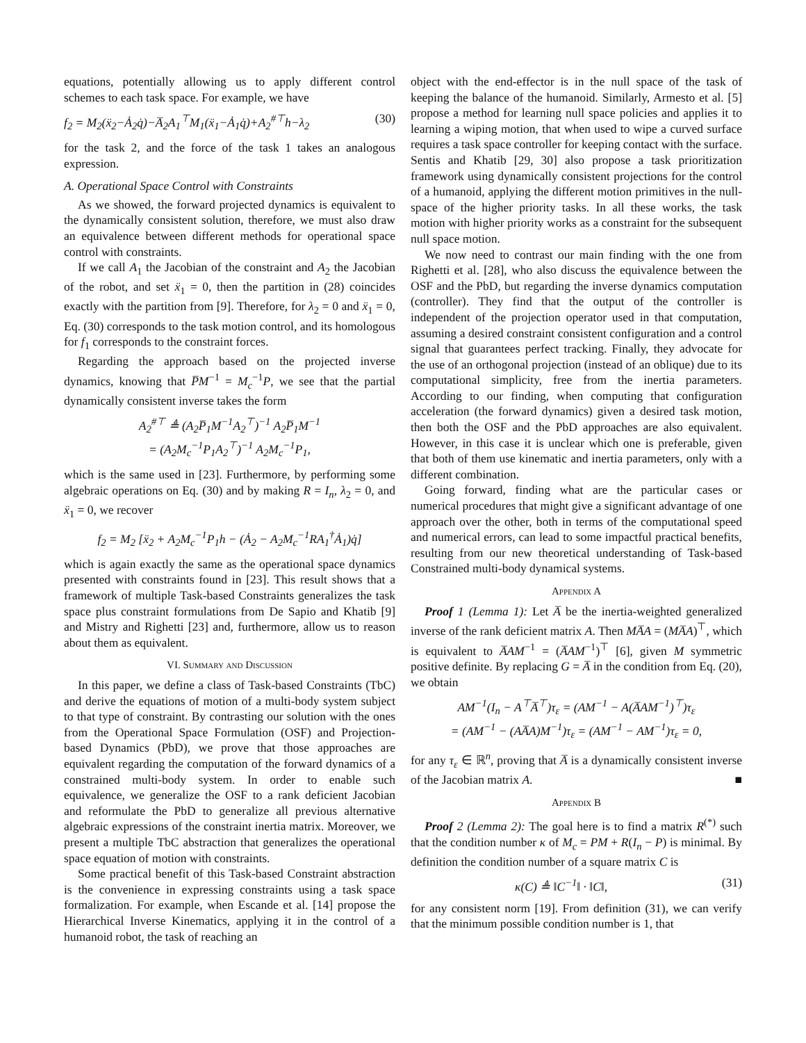equations, potentially allowing us to apply different control schemes to each task space. For example, we have
f<sub>2</sub> = M<sub>2</sub>(ẍ<sub>2</sub>−Ȧ<sub>2</sub>q̇)−A̅<sub>2</sub>A<sub>1</sub><sup>⊤</sup>M<sub>1</sub>(ẍ<sub>1</sub>−Ȧ<sub>1</sub>q̇)+A<sub>2</sub><sup>#⊤</sup>h−λ<sub>2</sub> (30)
for the task 2, and the force of the task 1 takes an analogous expression.
A. Operational Space Control with Constraints
As we showed, the forward projected dynamics is equivalent to the dynamically consistent solution, therefore, we must also draw an equivalence between different methods for operational space control with constraints.
If we call A<sub>1</sub> the Jacobian of the constraint and A<sub>2</sub> the Jacobian of the robot, and set ẍ<sub>1</sub> = 0, then the partition in (28) coincides exactly with the partition from [9]. Therefore, for λ<sub>2</sub> = 0 and ẍ<sub>1</sub> = 0, Eq. (30) corresponds to the task motion control, and its homologous for f<sub>1</sub> corresponds to the constraint forces.
Regarding the approach based on the projected inverse dynamics, knowing that P̅M<sup>−1</sup> = M<sub>c</sub><sup>−1</sup>P, we see that the partial dynamically consistent inverse takes the form
A<sub>2</sub><sup>#⊤</sup> ≜ (A<sub>2</sub>P̅<sub>1</sub>M<sup>−1</sup>A<sub>2</sub><sup>⊤</sup>)<sup>−1</sup> A<sub>2</sub>P̅<sub>1</sub>M<sup>−1</sup>
= (A<sub>2</sub>M<sub>c</sub><sup>−1</sup>P<sub>1</sub>A<sub>2</sub><sup>⊤</sup>)<sup>−1</sup> A<sub>2</sub>M<sub>c</sub><sup>−1</sup>P<sub>1</sub>,
which is the same used in [23]. Furthermore, by performing some algebraic operations on Eq. (30) and by making R = I<sub>n</sub>, λ<sub>2</sub> = 0, and ẍ<sub>1</sub> = 0, we recover
f<sub>2</sub> = M<sub>2</sub> [ẍ<sub>2</sub> + A<sub>2</sub>M<sub>c</sub><sup>−1</sup>P<sub>1</sub>h − (Ȧ<sub>2</sub> − A<sub>2</sub>M<sub>c</sub><sup>−1</sup>RA<sub>1</sub><sup>†</sup>Ȧ<sub>1</sub>)q̇]
which is again exactly the same as the operational space dynamics presented with constraints found in [23]. This result shows that a framework of multiple Task-based Constraints generalizes the task space plus constraint formulations from De Sapio and Khatib [9] and Mistry and Righetti [23] and, furthermore, allow us to reason about them as equivalent.
VI. Summary and Discussion
In this paper, we define a class of Task-based Constraints (TbC) and derive the equations of motion of a multi-body system subject to that type of constraint. By contrasting our solution with the ones from the Operational Space Formulation (OSF) and Projection-based Dynamics (PbD), we prove that those approaches are equivalent regarding the computation of the forward dynamics of a constrained multi-body system. In order to enable such equivalence, we generalize the OSF to a rank deficient Jacobian and reformulate the PbD to generalize all previous alternative algebraic expressions of the constraint inertia matrix. Moreover, we present a multiple TbC abstraction that generalizes the operational space equation of motion with constraints.
Some practical benefit of this Task-based Constraint abstraction is the convenience in expressing constraints using a task space formalization. For example, when Escande et al. [14] propose the Hierarchical Inverse Kinematics, applying it in the control of a humanoid robot, the task of reaching an
object with the end-effector is in the null space of the task of keeping the balance of the humanoid. Similarly, Armesto et al. [5] propose a method for learning null space policies and applies it to learning a wiping motion, that when used to wipe a curved surface requires a task space controller for keeping contact with the surface. Sentis and Khatib [29, 30] also propose a task prioritization framework using dynamically consistent projections for the control of a humanoid, applying the different motion primitives in the null-space of the higher priority tasks. In all these works, the task motion with higher priority works as a constraint for the subsequent null space motion.
We now need to contrast our main finding with the one from Righetti et al. [28], who also discuss the equivalence between the OSF and the PbD, but regarding the inverse dynamics computation (controller). They find that the output of the controller is independent of the projection operator used in that computation, assuming a desired constraint consistent configuration and a control signal that guarantees perfect tracking. Finally, they advocate for the use of an orthogonal projection (instead of an oblique) due to its computational simplicity, free from the inertia parameters. According to our finding, when computing that configuration acceleration (the forward dynamics) given a desired task motion, then both the OSF and the PbD approaches are also equivalent. However, in this case it is unclear which one is preferable, given that both of them use kinematic and inertia parameters, only with a different combination.
Going forward, finding what are the particular cases or numerical procedures that might give a significant advantage of one approach over the other, both in terms of the computational speed and numerical errors, can lead to some impactful practical benefits, resulting from our new theoretical understanding of Task-based Constrained multi-body dynamical systems.
Appendix A
Proof 1 (Lemma 1): Let A̅ be the inertia-weighted generalized inverse of the rank deficient matrix A. Then MA̅A = (MA̅A)<sup>⊤</sup>, which is equivalent to A̅AM<sup>−1</sup> = (A̅AM<sup>−1</sup>)<sup>⊤</sup> [6], given M symmetric positive definite. By replacing G = A̅ in the condition from Eq. (20), we obtain
AM<sup>−1</sup>(I<sub>n</sub> − A<sup>⊤</sup>A̅<sup>⊤</sup>)τ<sub>ε</sub> = (AM<sup>−1</sup> − A(A̅AM<sup>−1</sup>)<sup>⊤</sup>)τ<sub>ε</sub>
= (AM<sup>−1</sup> − (AA̅A)M<sup>−1</sup>)τ<sub>ε</sub> = (AM<sup>−1</sup> − AM<sup>−1</sup>)τ<sub>ε</sub> = 0,
for any τ<sub>ε</sub> ∈ ℝ<sup>n</sup>, proving that A̅ is a dynamically consistent inverse of the Jacobian matrix A. ■
Appendix B
Proof 2 (Lemma 2): The goal here is to find a matrix R<sup>(*)</sup> such that the condition number κ of M<sub>c</sub> = PM + R(I<sub>n</sub> − P) is minimal. By definition the condition number of a square matrix C is
κ(C) ≜ ‖C<sup>−1</sup>‖ · ‖C‖, (31)
for any consistent norm [19]. From definition (31), we can verify that the minimum possible condition number is 1, that